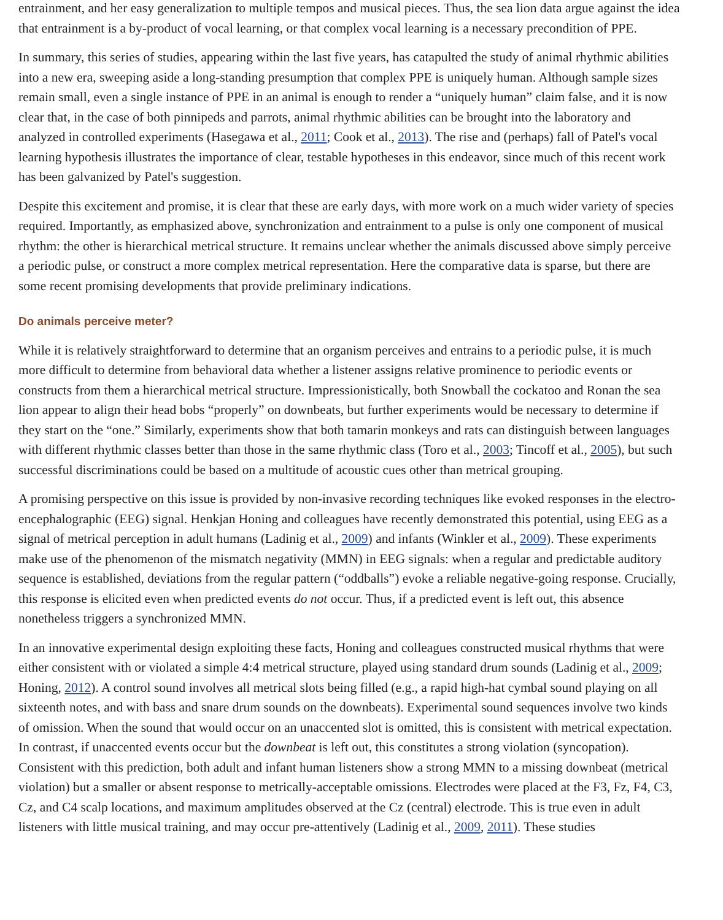entrainment, and her easy generalization to multiple tempos and musical pieces. Thus, the sea lion data argue against the idea that entrainment is a by-product of vocal learning, or that complex vocal learning is a necessary precondition of PPE.
In summary, this series of studies, appearing within the last five years, has catapulted the study of animal rhythmic abilities into a new era, sweeping aside a long-standing presumption that complex PPE is uniquely human. Although sample sizes remain small, even a single instance of PPE in an animal is enough to render a “uniquely human” claim false, and it is now clear that, in the case of both pinnipeds and parrots, animal rhythmic abilities can be brought into the laboratory and analyzed in controlled experiments (Hasegawa et al., 2011; Cook et al., 2013). The rise and (perhaps) fall of Patel's vocal learning hypothesis illustrates the importance of clear, testable hypotheses in this endeavor, since much of this recent work has been galvanized by Patel's suggestion.
Despite this excitement and promise, it is clear that these are early days, with more work on a much wider variety of species required. Importantly, as emphasized above, synchronization and entrainment to a pulse is only one component of musical rhythm: the other is hierarchical metrical structure. It remains unclear whether the animals discussed above simply perceive a periodic pulse, or construct a more complex metrical representation. Here the comparative data is sparse, but there are some recent promising developments that provide preliminary indications.
Do animals perceive meter?
While it is relatively straightforward to determine that an organism perceives and entrains to a periodic pulse, it is much more difficult to determine from behavioral data whether a listener assigns relative prominence to periodic events or constructs from them a hierarchical metrical structure. Impressionistically, both Snowball the cockatoo and Ronan the sea lion appear to align their head bobs “properly” on downbeats, but further experiments would be necessary to determine if they start on the “one.” Similarly, experiments show that both tamarin monkeys and rats can distinguish between languages with different rhythmic classes better than those in the same rhythmic class (Toro et al., 2003; Tincoff et al., 2005), but such successful discriminations could be based on a multitude of acoustic cues other than metrical grouping.
A promising perspective on this issue is provided by non-invasive recording techniques like evoked responses in the electro-encephalographic (EEG) signal. Henkjan Honing and colleagues have recently demonstrated this potential, using EEG as a signal of metrical perception in adult humans (Ladinig et al., 2009) and infants (Winkler et al., 2009). These experiments make use of the phenomenon of the mismatch negativity (MMN) in EEG signals: when a regular and predictable auditory sequence is established, deviations from the regular pattern (“oddballs”) evoke a reliable negative-going response. Crucially, this response is elicited even when predicted events do not occur. Thus, if a predicted event is left out, this absence nonetheless triggers a synchronized MMN.
In an innovative experimental design exploiting these facts, Honing and colleagues constructed musical rhythms that were either consistent with or violated a simple 4:4 metrical structure, played using standard drum sounds (Ladinig et al., 2009; Honing, 2012). A control sound involves all metrical slots being filled (e.g., a rapid high-hat cymbal sound playing on all sixteenth notes, and with bass and snare drum sounds on the downbeats). Experimental sound sequences involve two kinds of omission. When the sound that would occur on an unaccented slot is omitted, this is consistent with metrical expectation. In contrast, if unaccented events occur but the downbeat is left out, this constitutes a strong violation (syncopation). Consistent with this prediction, both adult and infant human listeners show a strong MMN to a missing downbeat (metrical violation) but a smaller or absent response to metrically-acceptable omissions. Electrodes were placed at the F3, Fz, F4, C3, Cz, and C4 scalp locations, and maximum amplitudes observed at the Cz (central) electrode. This is true even in adult listeners with little musical training, and may occur pre-attentively (Ladinig et al., 2009, 2011). These studies